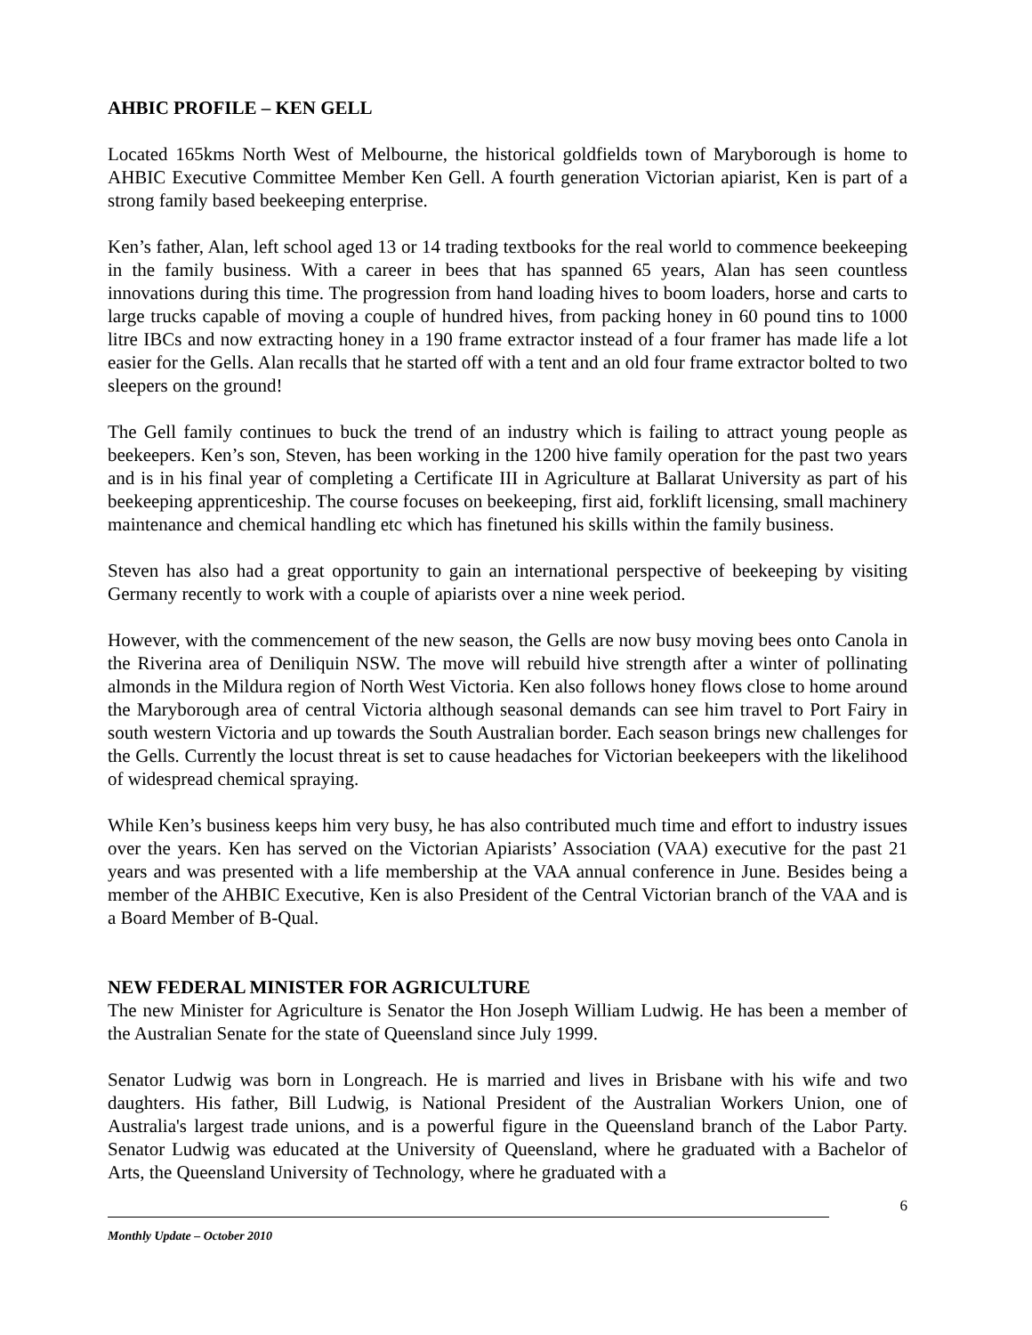AHBIC PROFILE – KEN GELL
Located 165kms North West of Melbourne, the historical goldfields town of Maryborough is home to AHBIC Executive Committee Member Ken Gell. A fourth generation Victorian apiarist, Ken is part of a strong family based beekeeping enterprise.
Ken’s father, Alan, left school aged 13 or 14 trading textbooks for the real world to commence beekeeping in the family business. With a career in bees that has spanned 65 years, Alan has seen countless innovations during this time. The progression from hand loading hives to boom loaders, horse and carts to large trucks capable of moving a couple of hundred hives, from packing honey in 60 pound tins to 1000 litre IBCs and now extracting honey in a 190 frame extractor instead of a four framer has made life a lot easier for the Gells. Alan recalls that he started off with a tent and an old four frame extractor bolted to two sleepers on the ground!
The Gell family continues to buck the trend of an industry which is failing to attract young people as beekeepers. Ken’s son, Steven, has been working in the 1200 hive family operation for the past two years and is in his final year of completing a Certificate III in Agriculture at Ballarat University as part of his beekeeping apprenticeship. The course focuses on beekeeping, first aid, forklift licensing, small machinery maintenance and chemical handling etc which has finetuned his skills within the family business.
Steven has also had a great opportunity to gain an international perspective of beekeeping by visiting Germany recently to work with a couple of apiarists over a nine week period.
However, with the commencement of the new season, the Gells are now busy moving bees onto Canola in the Riverina area of Deniliquin NSW. The move will rebuild hive strength after a winter of pollinating almonds in the Mildura region of North West Victoria. Ken also follows honey flows close to home around the Maryborough area of central Victoria although seasonal demands can see him travel to Port Fairy in south western Victoria and up towards the South Australian border. Each season brings new challenges for the Gells. Currently the locust threat is set to cause headaches for Victorian beekeepers with the likelihood of widespread chemical spraying.
While Ken’s business keeps him very busy, he has also contributed much time and effort to industry issues over the years. Ken has served on the Victorian Apiarists’ Association (VAA) executive for the past 21 years and was presented with a life membership at the VAA annual conference in June. Besides being a member of the AHBIC Executive, Ken is also President of the Central Victorian branch of the VAA and is a Board Member of B-Qual.
NEW FEDERAL MINISTER FOR AGRICULTURE
The new Minister for Agriculture is Senator the Hon Joseph William Ludwig. He has been a member of the Australian Senate for the state of Queensland since July 1999.
Senator Ludwig was born in Longreach. He is married and lives in Brisbane with his wife and two daughters. His father, Bill Ludwig, is National President of the Australian Workers Union, one of Australia's largest trade unions, and is a powerful figure in the Queensland branch of the Labor Party. Senator Ludwig was educated at the University of Queensland, where he graduated with a Bachelor of Arts, the Queensland University of Technology, where he graduated with a
6
Monthly Update – October 2010